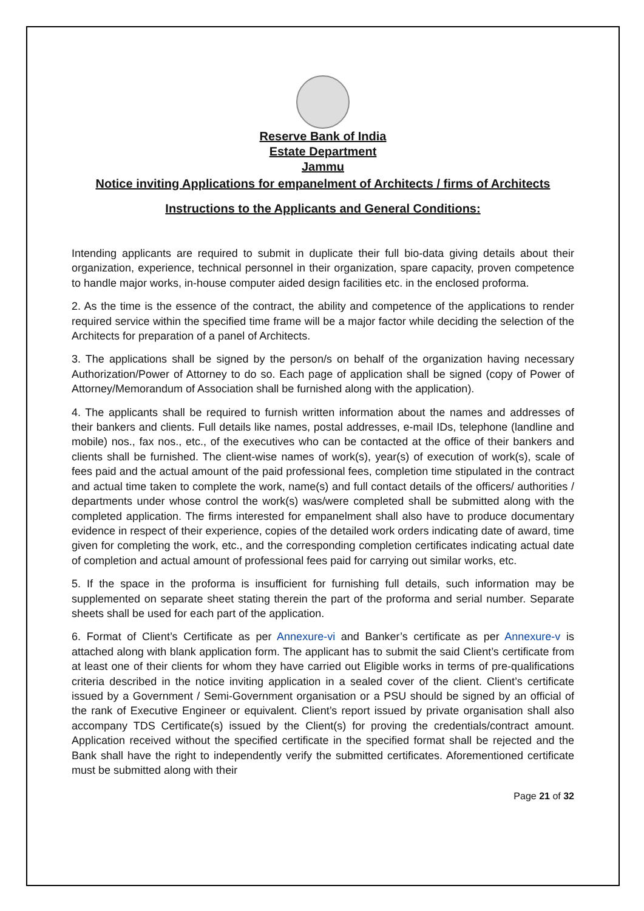Reserve Bank of India
Estate Department
Jammu
Notice inviting Applications for empanelment of Architects / firms of Architects
Instructions to the Applicants and General Conditions:
Intending applicants are required to submit in duplicate their full bio-data giving details about their organization, experience, technical personnel in their organization, spare capacity, proven competence to handle major works, in-house computer aided design facilities etc. in the enclosed proforma.
2. As the time is the essence of the contract, the ability and competence of the applications to render required service within the specified time frame will be a major factor while deciding the selection of the Architects for preparation of a panel of Architects.
3. The applications shall be signed by the person/s on behalf of the organization having necessary Authorization/Power of Attorney to do so. Each page of application shall be signed (copy of Power of Attorney/Memorandum of Association shall be furnished along with the application).
4. The applicants shall be required to furnish written information about the names and addresses of their bankers and clients. Full details like names, postal addresses, e-mail IDs, telephone (landline and mobile) nos., fax nos., etc., of the executives who can be contacted at the office of their bankers and clients shall be furnished. The client-wise names of work(s), year(s) of execution of work(s), scale of fees paid and the actual amount of the paid professional fees, completion time stipulated in the contract and actual time taken to complete the work, name(s) and full contact details of the officers/ authorities / departments under whose control the work(s) was/were completed shall be submitted along with the completed application. The firms interested for empanelment shall also have to produce documentary evidence in respect of their experience, copies of the detailed work orders indicating date of award, time given for completing the work, etc., and the corresponding completion certificates indicating actual date of completion and actual amount of professional fees paid for carrying out similar works, etc.
5. If the space in the proforma is insufficient for furnishing full details, such information may be supplemented on separate sheet stating therein the part of the proforma and serial number. Separate sheets shall be used for each part of the application.
6. Format of Client’s Certificate as per Annexure-vi and Banker’s certificate as per Annexure-v is attached along with blank application form. The applicant has to submit the said Client’s certificate from at least one of their clients for whom they have carried out Eligible works in terms of pre-qualifications criteria described in the notice inviting application in a sealed cover of the client. Client’s certificate issued by a Government / Semi-Government organisation or a PSU should be signed by an official of the rank of Executive Engineer or equivalent. Client’s report issued by private organisation shall also accompany TDS Certificate(s) issued by the Client(s) for proving the credentials/contract amount. Application received without the specified certificate in the specified format shall be rejected and the Bank shall have the right to independently verify the submitted certificates. Aforementioned certificate must be submitted along with their
Page 21 of 32